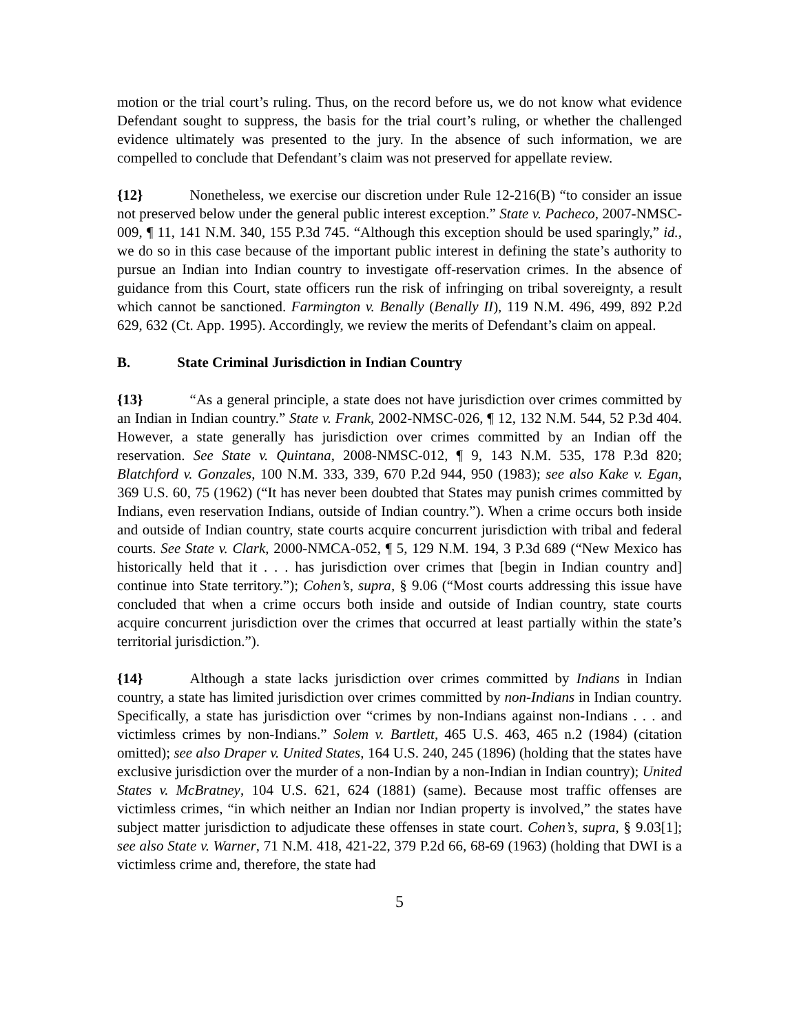motion or the trial court’s ruling. Thus, on the record before us, we do not know what evidence Defendant sought to suppress, the basis for the trial court’s ruling, or whether the challenged evidence ultimately was presented to the jury. In the absence of such information, we are compelled to conclude that Defendant’s claim was not preserved for appellate review.
{12} Nonetheless, we exercise our discretion under Rule 12-216(B) “to consider an issue not preserved below under the general public interest exception.” State v. Pacheco, 2007-NMSC-009, ¶ 11, 141 N.M. 340, 155 P.3d 745. “Although this exception should be used sparingly,” id., we do so in this case because of the important public interest in defining the state’s authority to pursue an Indian into Indian country to investigate off-reservation crimes. In the absence of guidance from this Court, state officers run the risk of infringing on tribal sovereignty, a result which cannot be sanctioned. Farmington v. Benally (Benally II), 119 N.M. 496, 499, 892 P.2d 629, 632 (Ct. App. 1995). Accordingly, we review the merits of Defendant’s claim on appeal.
B. State Criminal Jurisdiction in Indian Country
{13} “As a general principle, a state does not have jurisdiction over crimes committed by an Indian in Indian country.” State v. Frank, 2002-NMSC-026, ¶ 12, 132 N.M. 544, 52 P.3d 404. However, a state generally has jurisdiction over crimes committed by an Indian off the reservation. See State v. Quintana, 2008-NMSC-012, ¶ 9, 143 N.M. 535, 178 P.3d 820; Blatchford v. Gonzales, 100 N.M. 333, 339, 670 P.2d 944, 950 (1983); see also Kake v. Egan, 369 U.S. 60, 75 (1962) (“It has never been doubted that States may punish crimes committed by Indians, even reservation Indians, outside of Indian country.”). When a crime occurs both inside and outside of Indian country, state courts acquire concurrent jurisdiction with tribal and federal courts. See State v. Clark, 2000-NMCA-052, ¶ 5, 129 N.M. 194, 3 P.3d 689 (“New Mexico has historically held that it . . . has jurisdiction over crimes that [begin in Indian country and] continue into State territory.”); Cohen’s, supra, § 9.06 (“Most courts addressing this issue have concluded that when a crime occurs both inside and outside of Indian country, state courts acquire concurrent jurisdiction over the crimes that occurred at least partially within the state’s territorial jurisdiction.”).
{14} Although a state lacks jurisdiction over crimes committed by Indians in Indian country, a state has limited jurisdiction over crimes committed by non-Indians in Indian country. Specifically, a state has jurisdiction over “crimes by non-Indians against non-Indians . . . and victimless crimes by non-Indians.” Solem v. Bartlett, 465 U.S. 463, 465 n.2 (1984) (citation omitted); see also Draper v. United States, 164 U.S. 240, 245 (1896) (holding that the states have exclusive jurisdiction over the murder of a non-Indian by a non-Indian in Indian country); United States v. McBratney, 104 U.S. 621, 624 (1881) (same). Because most traffic offenses are victimless crimes, “in which neither an Indian nor Indian property is involved,” the states have subject matter jurisdiction to adjudicate these offenses in state court. Cohen’s, supra, § 9.03[1]; see also State v. Warner, 71 N.M. 418, 421-22, 379 P.2d 66, 68-69 (1963) (holding that DWI is a victimless crime and, therefore, the state had
5